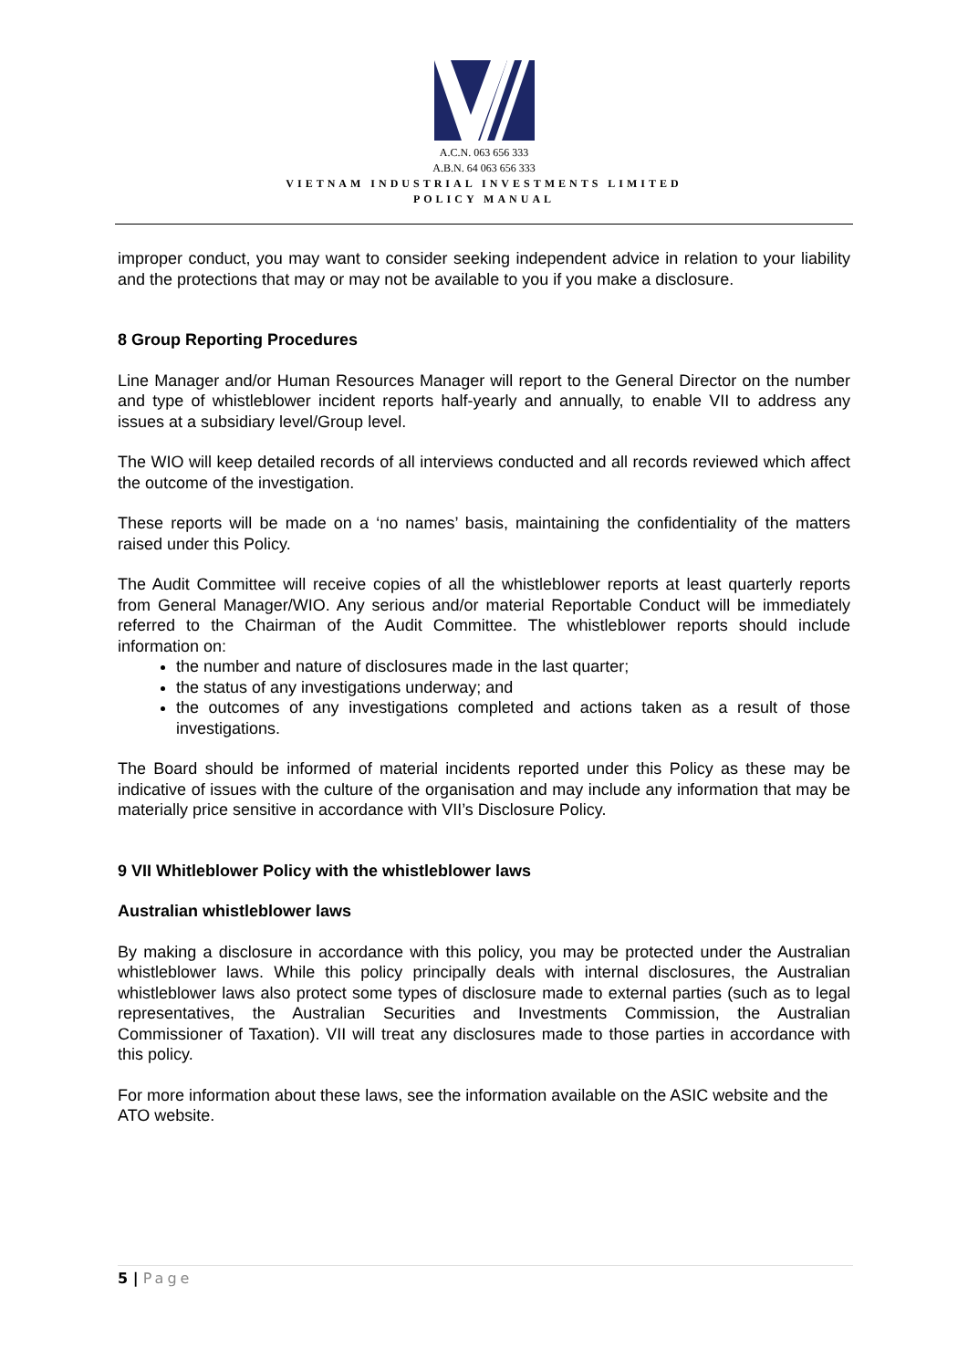A.C.N. 063 656 333
A.B.N. 64 063 656 333
VIETNAM INDUSTRIAL INVESTMENTS LIMITED
POLICY MANUAL
improper conduct, you may want to consider seeking independent advice in relation to your liability and the protections that may or may not be available to you if you make a disclosure.
8 Group Reporting Procedures
Line Manager and/or Human Resources Manager will report to the General Director on the number and type of whistleblower incident reports half-yearly and annually, to enable VII to address any issues at a subsidiary level/Group level.
The WIO will keep detailed records of all interviews conducted and all records reviewed which affect the outcome of the investigation.
These reports will be made on a ‘no names’ basis, maintaining the confidentiality of the matters raised under this Policy.
The Audit Committee will receive copies of all the whistleblower reports at least quarterly reports from General Manager/WIO. Any serious and/or material Reportable Conduct will be immediately referred to the Chairman of the Audit Committee. The whistleblower reports should include information on:
the number and nature of disclosures made in the last quarter;
the status of any investigations underway; and
the outcomes of any investigations completed and actions taken as a result of those investigations.
The Board should be informed of material incidents reported under this Policy as these may be indicative of issues with the culture of the organisation and may include any information that may be materially price sensitive in accordance with VII’s Disclosure Policy.
9 VII Whitleblower Policy with the whistleblower laws
Australian whistleblower laws
By making a disclosure in accordance with this policy, you may be protected under the Australian whistleblower laws. While this policy principally deals with internal disclosures, the Australian whistleblower laws also protect some types of disclosure made to external parties (such as to legal representatives, the Australian Securities and Investments Commission, the Australian Commissioner of Taxation). VII will treat any disclosures made to those parties in accordance with this policy.
For more information about these laws, see the information available on the ASIC website and the ATO website.
5 | Page